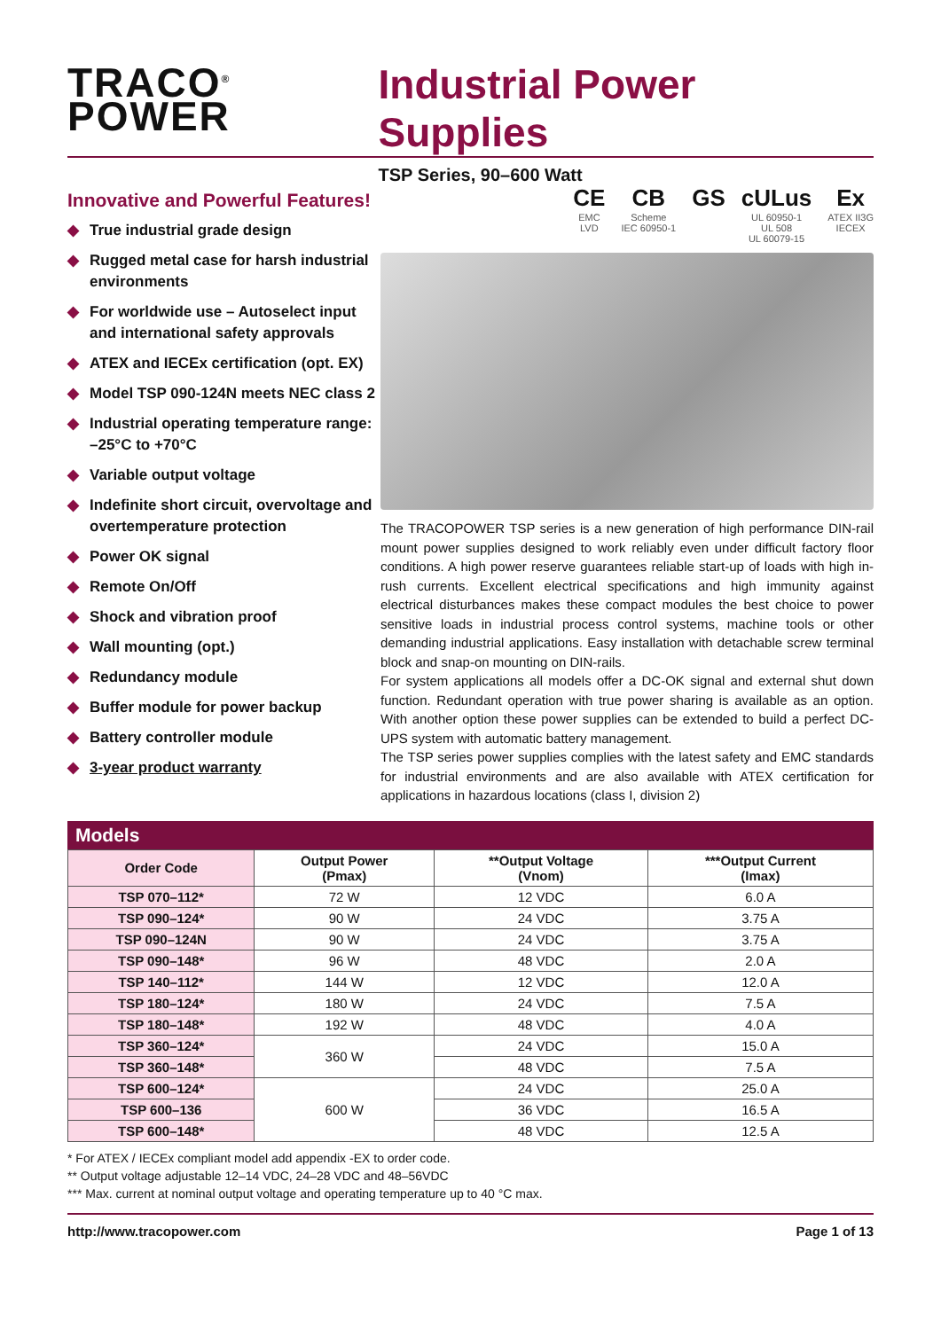TRACO<sup>®</sup>
POWER
Industrial Power Supplies
TSP Series, 90–600 Watt
Innovative and Powerful Features!
◆ True industrial grade design
◆ Rugged metal case for harsh industrial environments
◆ For worldwide use – Autoselect input and international safety approvals
◆ ATEX and IECEx certification (opt. EX)
◆ Model TSP 090-124N meets NEC class 2
◆ Industrial operating temperature range: –25°C to +70°C
◆ Variable output voltage
◆ Indefinite short circuit, overvoltage and overtemperature protection
◆ Power OK signal
◆ Remote On/Off
◆ Shock and vibration proof
◆ Wall mounting (opt.)
◆ Redundancy module
◆ Buffer module for power backup
◆ Battery controller module
◆ 3-year product warranty
CE
EMC
LVD
CB
Scheme
IEC 60950-1
GS cULus
UL 60950-1
UL 508
UL 60079-15
Ex
ATEX II3G
IECEX
The TRACOPOWER TSP series is a new generation of high performance DIN-rail mount power supplies designed to work reliably even under difficult factory floor conditions. A high power reserve guarantees reliable start-up of loads with high in-rush currents. Excellent electrical specifications and high immunity against electrical disturbances makes these compact modules the best choice to power sensitive loads in industrial process control systems, machine tools or other demanding industrial applications. Easy installation with detachable screw terminal block and snap-on mounting on DIN-rails.
For system applications all models offer a DC-OK signal and external shut down function. Redundant operation with true power sharing is available as an option. With another option these power supplies can be extended to build a perfect DC-UPS system with automatic battery management.
The TSP series power supplies complies with the latest safety and EMC standards for industrial environments and are also available with ATEX certification for applications in hazardous locations (class I, division 2)
Models
| Order Code | Output Power (Pmax) | **Output Voltage (Vnom) | ***Output Current (Imax) |
| --- | --- | --- | --- |
| TSP 070–112* | 72 W | 12 VDC | 6.0 A |
| TSP 090–124* | 90 W | 24 VDC | 3.75 A |
| TSP 090–124N | 90 W | 24 VDC | 3.75 A |
| TSP 090–148* | 96 W | 48 VDC | 2.0 A |
| TSP 140–112* | 144 W | 12 VDC | 12.0 A |
| TSP 180–124* | 180 W | 24 VDC | 7.5 A |
| TSP 180–148* | 192 W | 48 VDC | 4.0 A |
| TSP 360–124* | 360 W | 24 VDC | 15.0 A |
| TSP 360–148* | | 48 VDC | 7.5 A |
| TSP 600–124* | 600 W | 24 VDC | 25.0 A |
| TSP 600–136 | | 36 VDC | 16.5 A |
| TSP 600–148* | | 48 VDC | 12.5 A |
* For ATEX / IECEx compliant model add appendix -EX to order code.
** Output voltage adjustable 12–14 VDC, 24–28 VDC and 48–56VDC
*** Max. current at nominal output voltage and operating temperature up to 40 °C max.
http://www.tracopower.com Page 1 of 13